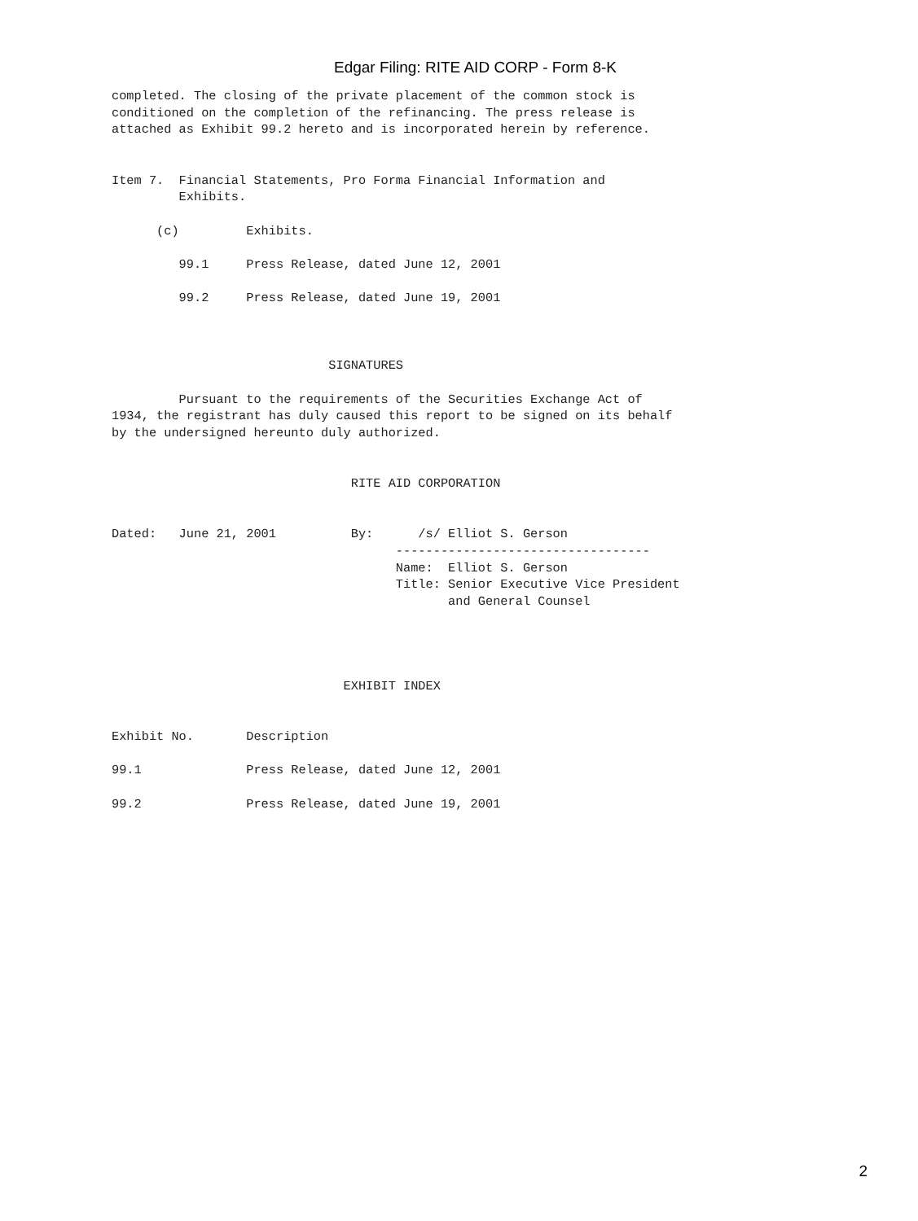Edgar Filing: RITE AID CORP - Form 8-K
completed. The closing of the private placement of the common stock is
conditioned on the completion of the refinancing. The press release is
attached as Exhibit 99.2 hereto and is incorporated herein by reference.


Item 7.  Financial Statements, Pro Forma Financial Information and
         Exhibits.

      (c)         Exhibits.

         99.1     Press Release, dated June 12, 2001

         99.2     Press Release, dated June 19, 2001



                             SIGNATURES

         Pursuant to the requirements of the Securities Exchange Act of
1934, the registrant has duly caused this report to be signed on its behalf
by the undersigned hereunto duly authorized.


                                RITE AID CORPORATION


Dated:   June 21, 2001          By:      /s/ Elliot S. Gerson
                                      ----------------------------------
                                      Name:  Elliot S. Gerson
                                      Title: Senior Executive Vice President
                                             and General Counsel




                               EXHIBIT INDEX


Exhibit No.       Description

99.1              Press Release, dated June 12, 2001

99.2              Press Release, dated June 19, 2001
2